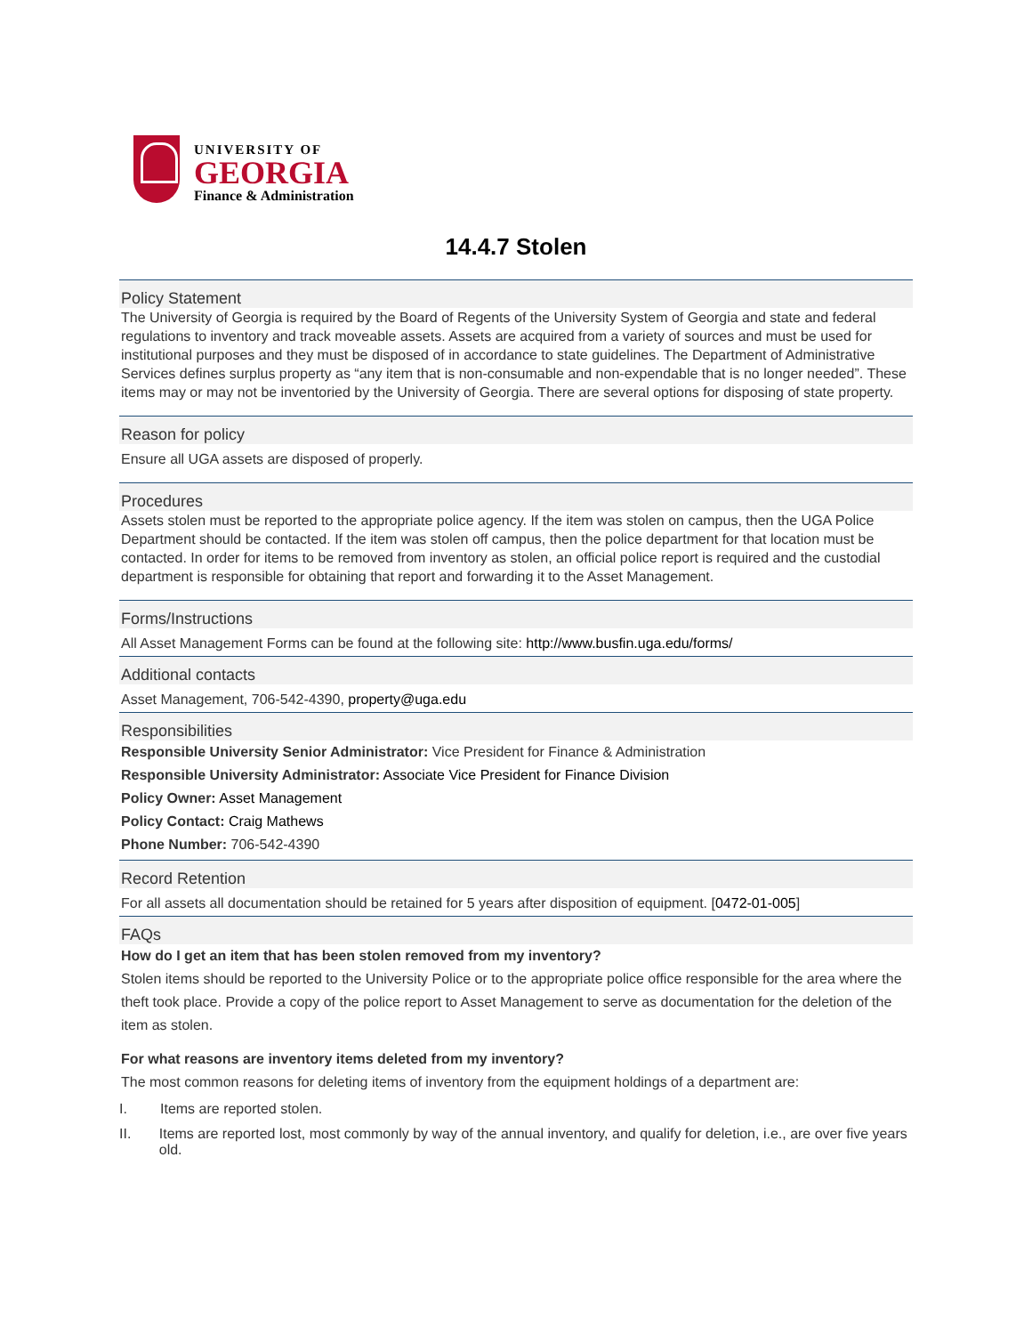UNIVERSITY OF
GEORGIA
Finance & Administration
14.4.7 Stolen
Policy Statement
The University of Georgia is required by the Board of Regents of the University System of Georgia and state and federal regulations to inventory and track moveable assets. Assets are acquired from a variety of sources and must be used for institutional purposes and they must be disposed of in accordance to state guidelines. The Department of Administrative Services defines surplus property as “any item that is non-consumable and non-expendable that is no longer needed”. These items may or may not be inventoried by the University of Georgia. There are several options for disposing of state property.
Reason for policy
Ensure all UGA assets are disposed of properly.
Procedures
Assets stolen must be reported to the appropriate police agency. If the item was stolen on campus, then the UGA Police Department should be contacted. If the item was stolen off campus, then the police department for that location must be contacted. In order for items to be removed from inventory as stolen, an official police report is required and the custodial department is responsible for obtaining that report and forwarding it to the Asset Management.
Forms/Instructions
All Asset Management Forms can be found at the following site: http://www.busfin.uga.edu/forms/
Additional contacts
Asset Management, 706-542-4390, property@uga.edu
Responsibilities
Responsible University Senior Administrator: Vice President for Finance & Administration
Responsible University Administrator: Associate Vice President for Finance Division
Policy Owner: Asset Management
Policy Contact: Craig Mathews
Phone Number: 706-542-4390
Record Retention
For all assets all documentation should be retained for 5 years after disposition of equipment. [0472-01-005]
FAQs
How do I get an item that has been stolen removed from my inventory?
Stolen items should be reported to the University Police or to the appropriate police office responsible for the area where the theft took place. Provide a copy of the police report to Asset Management to serve as documentation for the deletion of the item as stolen.
For what reasons are inventory items deleted from my inventory?
The most common reasons for deleting items of inventory from the equipment holdings of a department are:
I. Items are reported stolen.
II. Items are reported lost, most commonly by way of the annual inventory, and qualify for deletion, i.e., are over five years old.